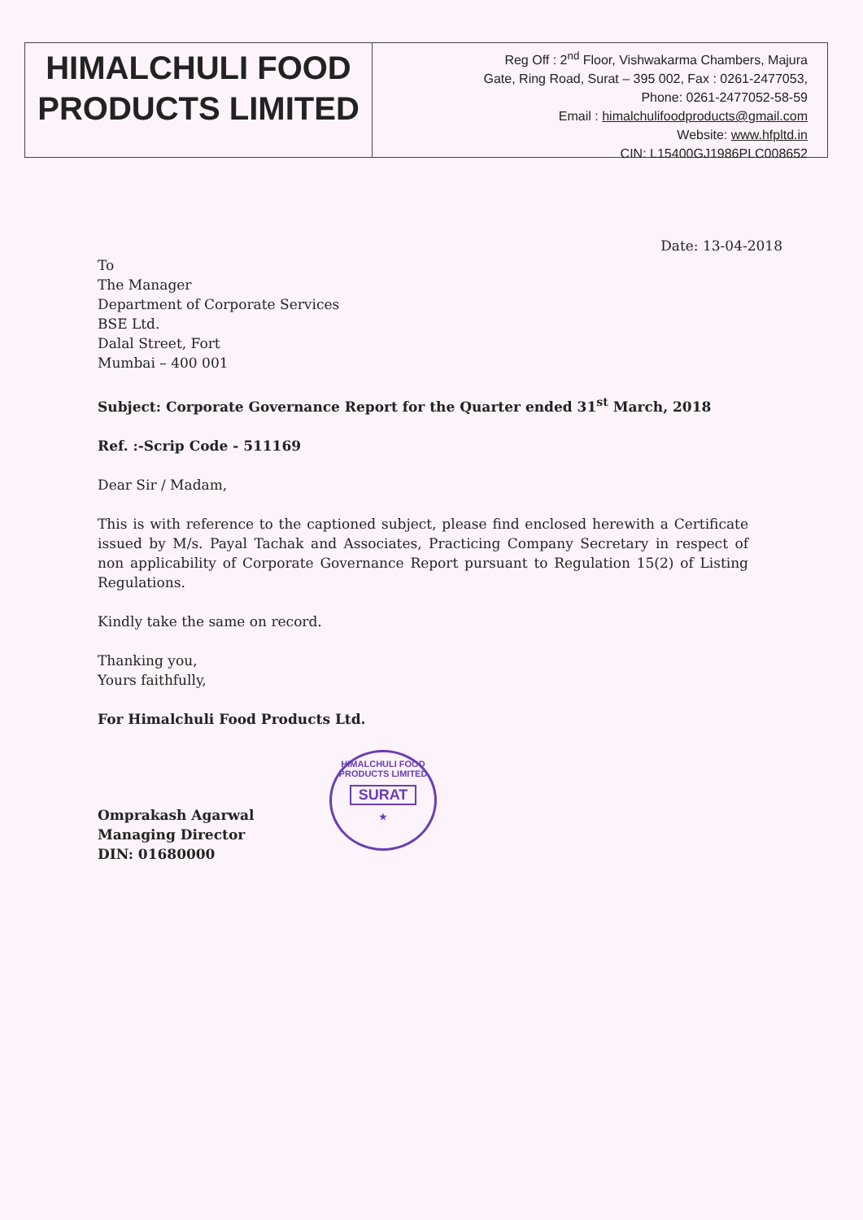HIMALCHULI FOOD
PRODUCTS LIMITED
Reg Off : 2<sup>nd</sup> Floor, Vishwakarma Chambers, Majura
Gate, Ring Road, Surat – 395 002, Fax : 0261-2477053,
Phone: 0261-2477052-58-59
Email : himalchulifoodproducts@gmail.com
Website: www.hfpltd.in
CIN: L15400GJ1986PLC008652
Date: 13-04-2018
To
The Manager
Department of Corporate Services
BSE Ltd.
Dalal Street, Fort
Mumbai – 400 001
Subject: Corporate Governance Report for the Quarter ended 31<sup>st</sup> March, 2018
Ref. :-Scrip Code - 511169
Dear Sir / Madam,
This is with reference to the captioned subject, please find enclosed herewith a Certificate issued by M/s. Payal Tachak and Associates, Practicing Company Secretary in respect of non applicability of Corporate Governance Report pursuant to Regulation 15(2) of Listing Regulations.
Kindly take the same on record.
Thanking you,
Yours faithfully,
For Himalchuli Food Products Ltd.
Omprakash Agarwal
Managing Director
DIN: 01680000
HIMALCHULI FOOD PRODUCTS LIMITED
SURAT
★